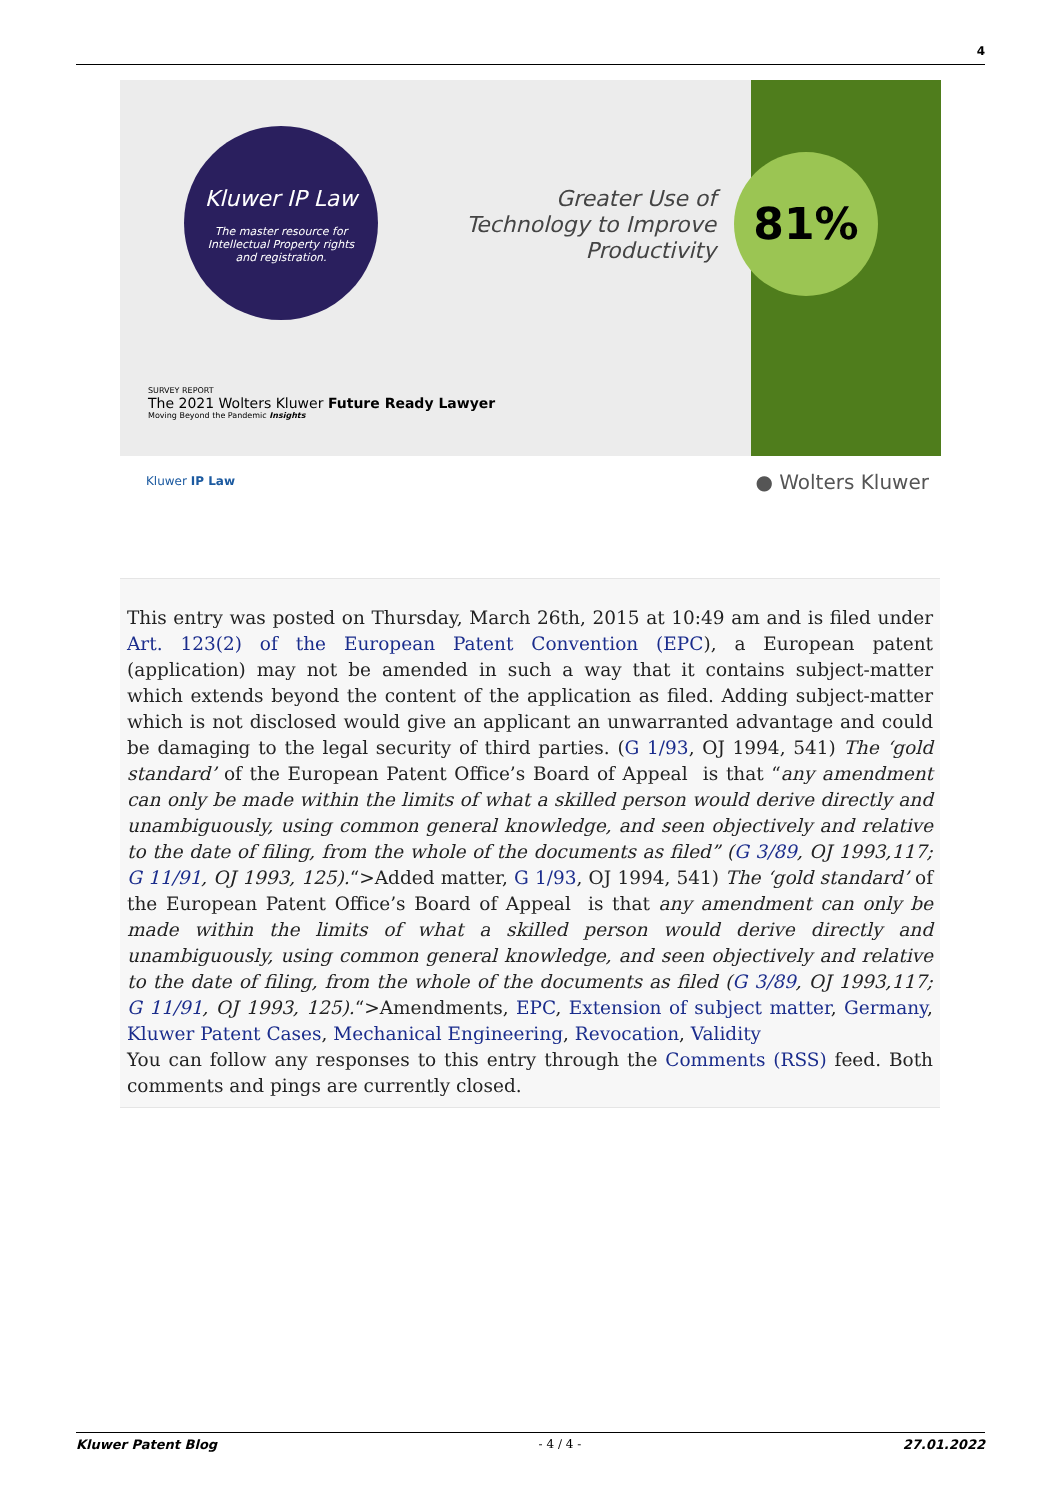4
Kluwer IP Law
The master resource for
Intellectual Property rights
and registration.
Greater Use of Technology to Improve Productivity
81%
SURVEY REPORT
The 2021 Wolters Kluwer Future Ready Lawyer
Moving Beyond the Pandemic Insights
Kluwer IP Law ● Wolters Kluwer
This entry was posted on Thursday, March 26th, 2015 at 10:49 am and is filed under Art. 123(2) of the European Patent Convention (EPC), a European patent (application) may not be amended in such a way that it contains subject-matter which extends beyond the content of the application as filed. Adding subject-matter which is not disclosed would give an applicant an unwarranted advantage and could be damaging to the legal security of third parties. (G 1/93, OJ 1994, 541) The ‘gold standard’ of the European Patent Office’s Board of Appeal is that “any amendment can only be made within the limits of what a skilled person would derive directly and unambiguously, using common general knowledge, and seen objectively and relative to the date of filing, from the whole of the documents as filed” (G 3/89, OJ 1993,117; G 11/91, OJ 1993, 125).“>Added matter, G 1/93, OJ 1994, 541) The ‘gold standard’ of the European Patent Office’s Board of Appeal is that any amendment can only be made within the limits of what a skilled person would derive directly and unambiguously, using common general knowledge, and seen objectively and relative to the date of filing, from the whole of the documents as filed (G 3/89, OJ 1993,117; G 11/91, OJ 1993, 125).“>Amendments, EPC, Extension of subject matter, Germany, Kluwer Patent Cases, Mechanical Engineering, Revocation, Validity
You can follow any responses to this entry through the Comments (RSS) feed. Both comments and pings are currently closed.
Kluwer Patent Blog - 4 / 4 - 27.01.2022